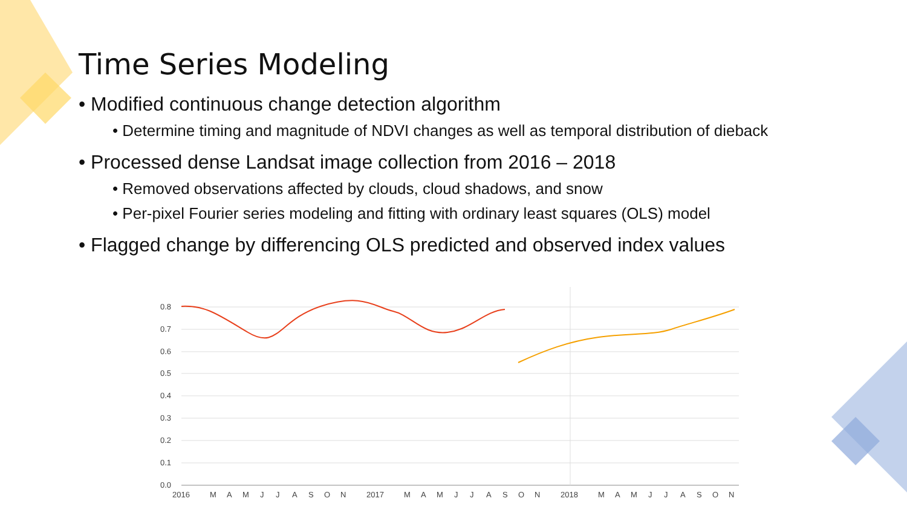Time Series Modeling
• Modified continuous change detection algorithm
• Determine timing and magnitude of NDVI changes as well as temporal distribution of dieback
• Processed dense Landsat image collection from 2016 – 2018
• Removed observations affected by clouds, cloud shadows, and snow
• Per-pixel Fourier series modeling and fitting with ordinary least squares (OLS) model
• Flagged change by differencing OLS predicted and observed index values
0.8
0.7
0.6
0.5
0.4
0.3
0.2
0.1
0.0
2016
M
A
M
J
J
A
S
O
N
2017
M
A
M
J
J
A
S
O
N
2018
M
A
M
J
J
A
S
O
N